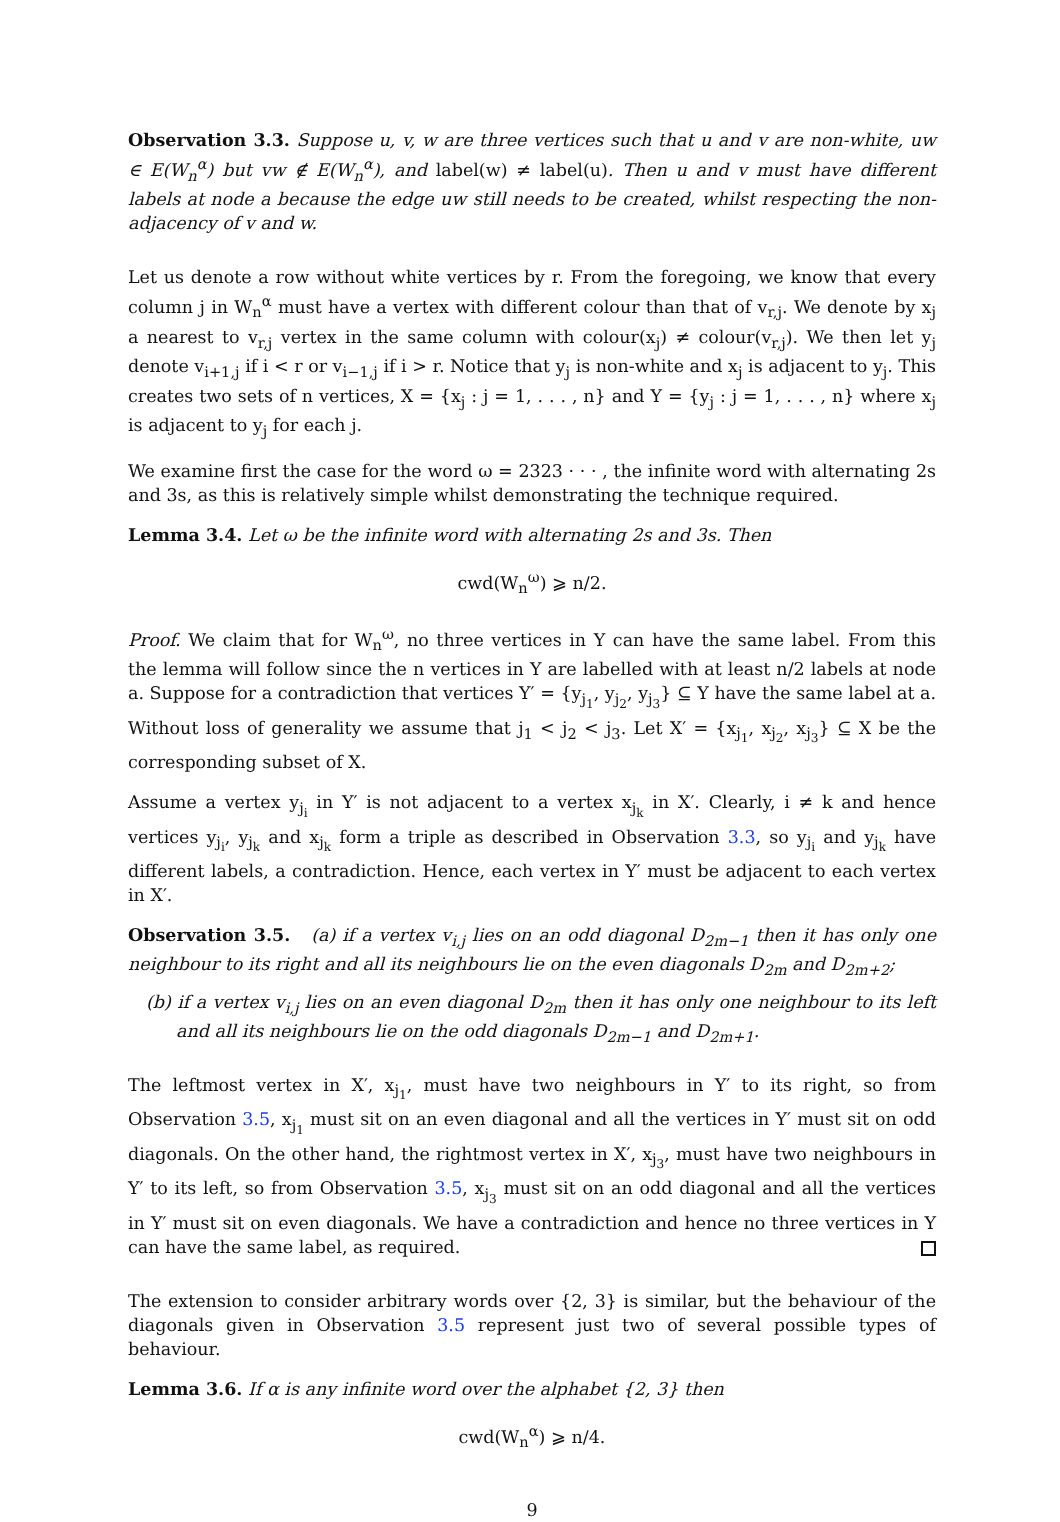Observation 3.3. Suppose u, v, w are three vertices such that u and v are non-white, uw ∈ E(W<sub>n</sub><sup>α</sup>) but vw ∉ E(W<sub>n</sub><sup>α</sup>), and label(w) ≠ label(u). Then u and v must have different labels at node a because the edge uw still needs to be created, whilst respecting the non-adjacency of v and w.
Let us denote a row without white vertices by r. From the foregoing, we know that every column j in W<sub>n</sub><sup>α</sup> must have a vertex with different colour than that of v<sub>r,j</sub>. We denote by x<sub>j</sub> a nearest to v<sub>r,j</sub> vertex in the same column with colour(x<sub>j</sub>) ≠ colour(v<sub>r,j</sub>). We then let y<sub>j</sub> denote v<sub>i+1,j</sub> if i < r or v<sub>i−1,j</sub> if i > r. Notice that y<sub>j</sub> is non-white and x<sub>j</sub> is adjacent to y<sub>j</sub>. This creates two sets of n vertices, X = {x<sub>j</sub> : j = 1, . . . , n} and Y = {y<sub>j</sub> : j = 1, . . . , n} where x<sub>j</sub> is adjacent to y<sub>j</sub> for each j.
We examine first the case for the word ω = 2323 · · · , the infinite word with alternating 2s and 3s, as this is relatively simple whilst demonstrating the technique required.
Lemma 3.4. Let ω be the infinite word with alternating 2s and 3s. Then
cwd(W<sub>n</sub><sup>ω</sup>) ⩾ n/2.
Proof. We claim that for W<sub>n</sub><sup>ω</sup>, no three vertices in Y can have the same label. From this the lemma will follow since the n vertices in Y are labelled with at least n/2 labels at node a. Suppose for a contradiction that vertices Y′ = {y<sub>j<sub>1</sub></sub>, y<sub>j<sub>2</sub></sub>, y<sub>j<sub>3</sub></sub>} ⊆ Y have the same label at a. Without loss of generality we assume that j<sub>1</sub> < j<sub>2</sub> < j<sub>3</sub>. Let X′ = {x<sub>j<sub>1</sub></sub>, x<sub>j<sub>2</sub></sub>, x<sub>j<sub>3</sub></sub>} ⊆ X be the corresponding subset of X.
Assume a vertex y<sub>j<sub>i</sub></sub> in Y′ is not adjacent to a vertex x<sub>j<sub>k</sub></sub> in X′. Clearly, i ≠ k and hence vertices y<sub>j<sub>i</sub></sub>, y<sub>j<sub>k</sub></sub> and x<sub>j<sub>k</sub></sub> form a triple as described in Observation 3.3, so y<sub>j<sub>i</sub></sub> and y<sub>j<sub>k</sub></sub> have different labels, a contradiction. Hence, each vertex in Y′ must be adjacent to each vertex in X′.
Observation 3.5. (a) if a vertex v<sub>i,j</sub> lies on an odd diagonal D<sub>2m−1</sub> then it has only one neighbour to its right and all its neighbours lie on the even diagonals D<sub>2m</sub> and D<sub>2m+2</sub>;
(b) if a vertex v<sub>i,j</sub> lies on an even diagonal D<sub>2m</sub> then it has only one neighbour to its left and all its neighbours lie on the odd diagonals D<sub>2m−1</sub> and D<sub>2m+1</sub>.
The leftmost vertex in X′, x<sub>j<sub>1</sub></sub>, must have two neighbours in Y′ to its right, so from Observation 3.5, x<sub>j<sub>1</sub></sub> must sit on an even diagonal and all the vertices in Y′ must sit on odd diagonals. On the other hand, the rightmost vertex in X′, x<sub>j<sub>3</sub></sub>, must have two neighbours in Y′ to its left, so from Observation 3.5, x<sub>j<sub>3</sub></sub> must sit on an odd diagonal and all the vertices in Y′ must sit on even diagonals. We have a contradiction and hence no three vertices in Y can have the same label, as required.
The extension to consider arbitrary words over {2, 3} is similar, but the behaviour of the diagonals given in Observation 3.5 represent just two of several possible types of behaviour.
Lemma 3.6. If α is any infinite word over the alphabet {2, 3} then
cwd(W<sub>n</sub><sup>α</sup>) ⩾ n/4.
9